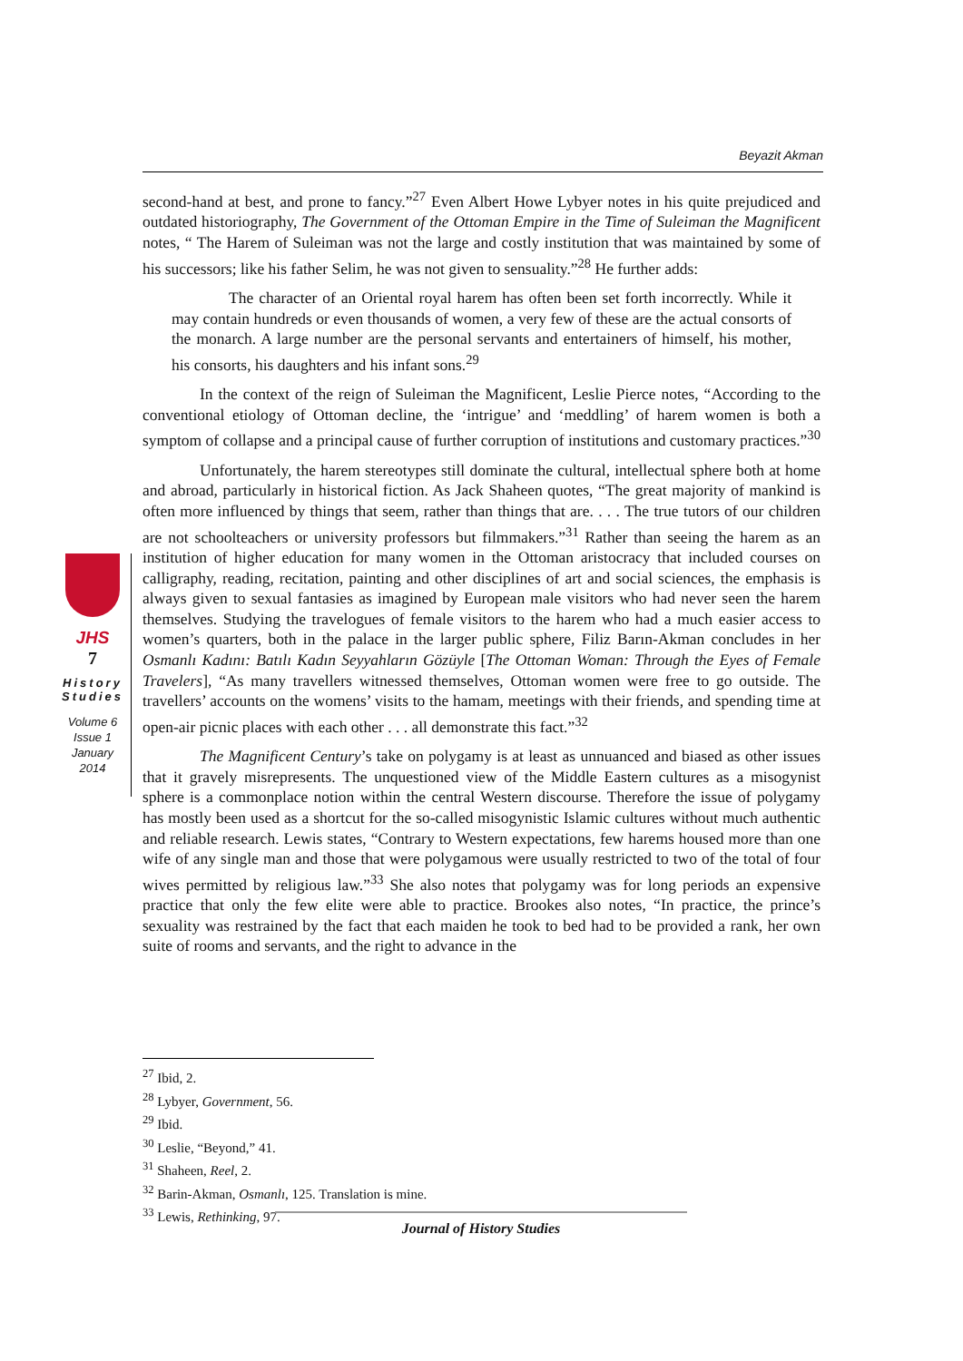Beyazit Akman
JHS
7
History Studies
Volume 6
Issue 1
January
2014
second-hand at best, and prone to fancy.”<sup>27</sup> Even Albert Howe Lybyer notes in his quite prejudiced and outdated historiography, The Government of the Ottoman Empire in the Time of Suleiman the Magnificent notes, “ The Harem of Suleiman was not the large and costly institution that was maintained by some of his successors; like his father Selim, he was not given to sensuality.”<sup>28</sup> He further adds:
The character of an Oriental royal harem has often been set forth incorrectly. While it may contain hundreds or even thousands of women, a very few of these are the actual consorts of the monarch. A large number are the personal servants and entertainers of himself, his mother, his consorts, his daughters and his infant sons.<sup>29</sup>
In the context of the reign of Suleiman the Magnificent, Leslie Pierce notes, “According to the conventional etiology of Ottoman decline, the ‘intrigue’ and ‘meddling’ of harem women is both a symptom of collapse and a principal cause of further corruption of institutions and customary practices.”<sup>30</sup>
Unfortunately, the harem stereotypes still dominate the cultural, intellectual sphere both at home and abroad, particularly in historical fiction. As Jack Shaheen quotes, “The great majority of mankind is often more influenced by things that seem, rather than things that are. . . . The true tutors of our children are not schoolteachers or university professors but filmmakers.”<sup>31</sup> Rather than seeing the harem as an institution of higher education for many women in the Ottoman aristocracy that included courses on calligraphy, reading, recitation, painting and other disciplines of art and social sciences, the emphasis is always given to sexual fantasies as imagined by European male visitors who had never seen the harem themselves. Studying the travelogues of female visitors to the harem who had a much easier access to women’s quarters, both in the palace in the larger public sphere, Filiz Barın-Akman concludes in her Osmanlı Kadını: Batılı Kadın Seyyahların Gözüyle [The Ottoman Woman: Through the Eyes of Female Travelers], “As many travellers witnessed themselves, Ottoman women were free to go outside. The travellers’ accounts on the womens’ visits to the hamam, meetings with their friends, and spending time at open-air picnic places with each other . . . all demonstrate this fact.”<sup>32</sup>
The Magnificent Century’s take on polygamy is at least as unnuanced and biased as other issues that it gravely misrepresents. The unquestioned view of the Middle Eastern cultures as a misogynist sphere is a commonplace notion within the central Western discourse. Therefore the issue of polygamy has mostly been used as a shortcut for the so-called misogynistic Islamic cultures without much authentic and reliable research. Lewis states, “Contrary to Western expectations, few harems housed more than one wife of any single man and those that were polygamous were usually restricted to two of the total of four wives permitted by religious law.”<sup>33</sup> She also notes that polygamy was for long periods an expensive practice that only the few elite were able to practice. Brookes also notes, “In practice, the prince’s sexuality was restrained by the fact that each maiden he took to bed had to be provided a rank, her own suite of rooms and servants, and the right to advance in the
<sup>27</sup> Ibid, 2.
<sup>28</sup> Lybyer, Government, 56.
<sup>29</sup> Ibid.
<sup>30</sup> Leslie, “Beyond,” 41.
<sup>31</sup> Shaheen, Reel, 2.
<sup>32</sup> Barin-Akman, Osmanlı, 125. Translation is mine.
<sup>33</sup> Lewis, Rethinking, 97.
Journal of History Studies